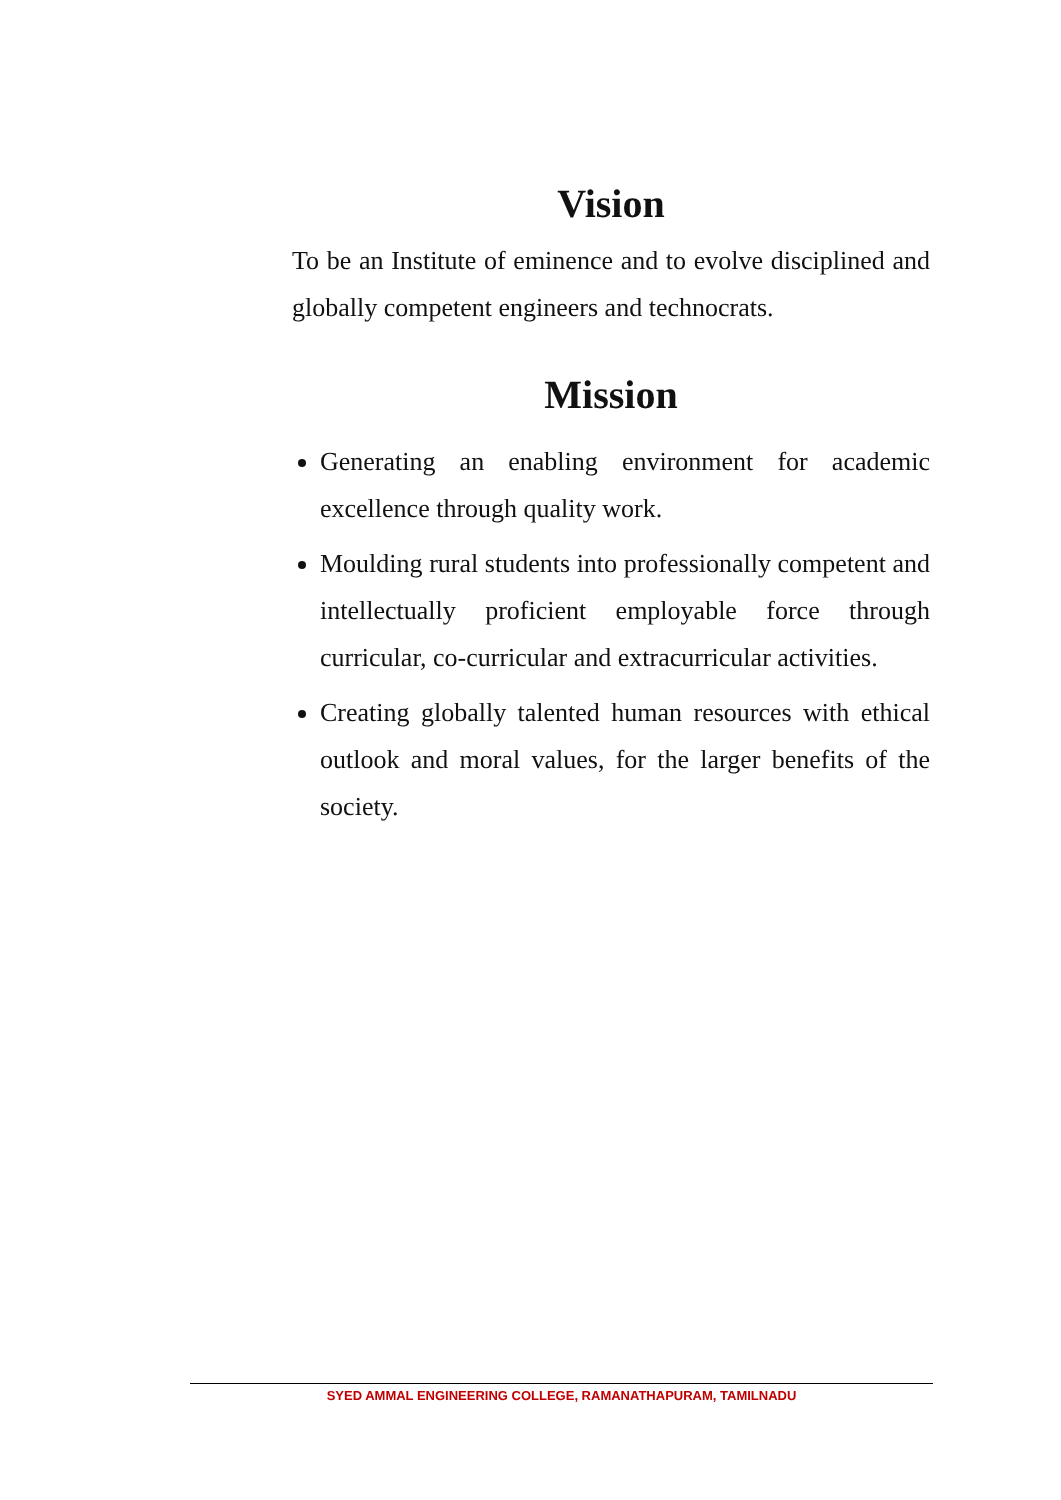Vision
To be an Institute of eminence and to evolve disciplined and globally competent engineers and technocrats.
Mission
Generating an enabling environment for academic excellence through quality work.
Moulding rural students into professionally competent and intellectually proficient employable force through curricular, co-curricular and extracurricular activities.
Creating globally talented human resources with ethical outlook and moral values, for the larger benefits of the society.
SYED AMMAL ENGINEERING COLLEGE, RAMANATHAPURAM, TAMILNADU